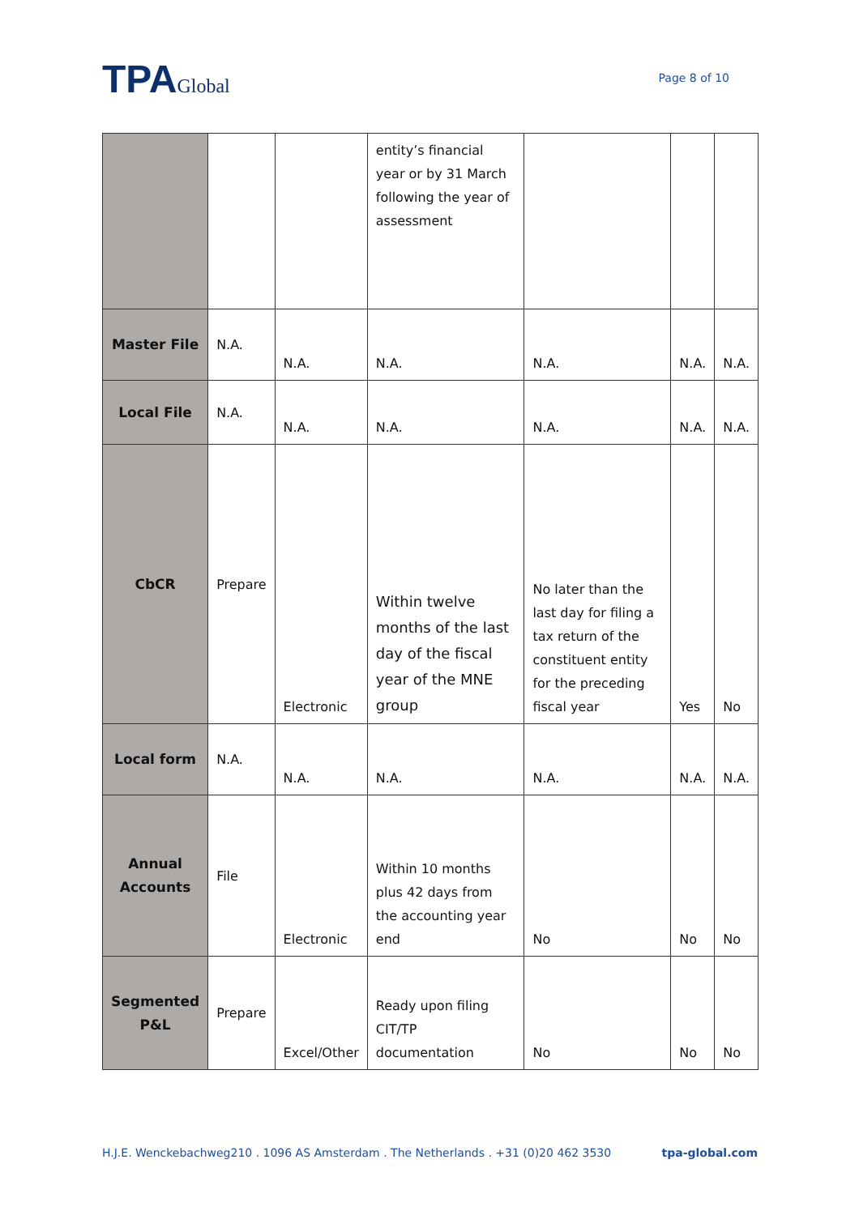TPAGlobal
Page 8 of 10
| | | | entity’s financial year or by 31 March following the year of assessment | | | |
| Master File | N.A. | N.A. | N.A. | N.A. | N.A. | N.A. |
| Local File | N.A. | N.A. | N.A. | N.A. | N.A. | N.A. |
| CbCR | Prepare | Electronic | Within twelve months of the last day of the fiscal year of the MNE group | No later than the last day for filing a tax return of the constituent entity for the preceding fiscal year | Yes | No |
| Local form | N.A. | N.A. | N.A. | N.A. | N.A. | N.A. |
| Annual Accounts | File | Electronic | Within 10 months plus 42 days from the accounting year end | No | No | No |
| Segmented P&L | Prepare | Excel/Other | Ready upon filing CIT/TP documentation | No | No | No |
H.J.E. Wenckebachweg210 . 1096 AS Amsterdam . The Netherlands . +31 (0)20 462 3530 tpa-global.com